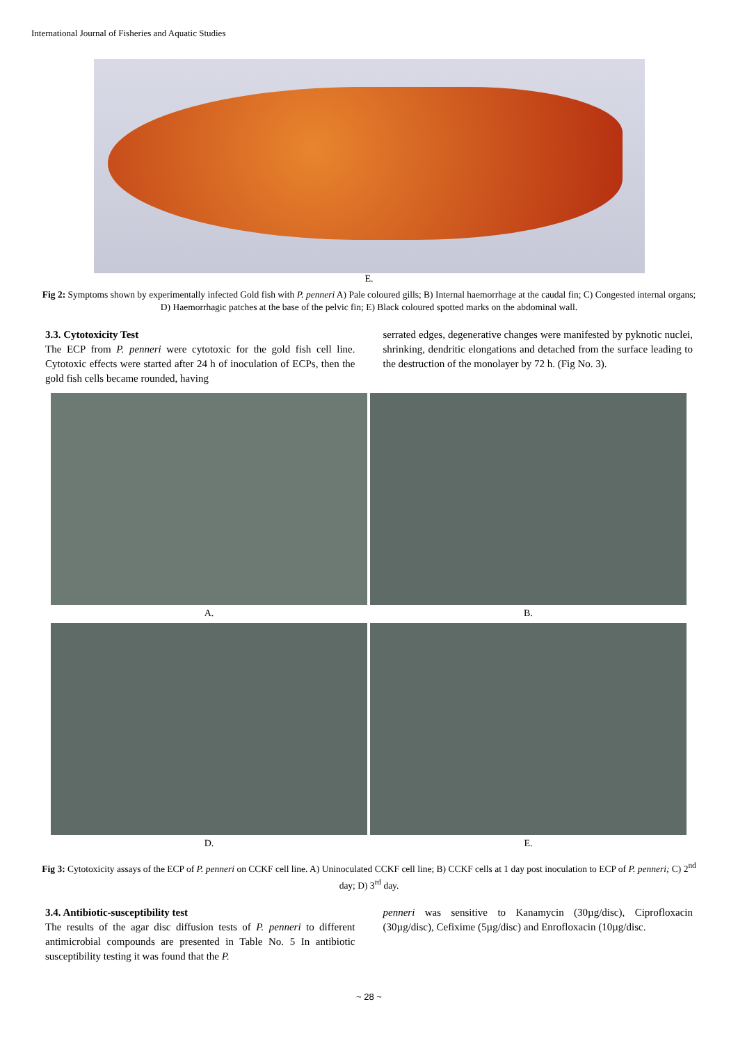International Journal of Fisheries and Aquatic Studies
E.
Fig 2: Symptoms shown by experimentally infected Gold fish with P. penneri A) Pale coloured gills; B) Internal haemorrhage at the caudal fin; C) Congested internal organs; D) Haemorrhagic patches at the base of the pelvic fin; E) Black coloured spotted marks on the abdominal wall.
3.3. Cytotoxicity Test
The ECP from P. penneri were cytotoxic for the gold fish cell line. Cytotoxic effects were started after 24 h of inoculation of ECPs, then the gold fish cells became rounded, having
serrated edges, degenerative changes were manifested by pyknotic nuclei, shrinking, dendritic elongations and detached from the surface leading to the destruction of the monolayer by 72 h. (Fig No. 3).
A.
B.
D.
E.
Fig 3: Cytotoxicity assays of the ECP of P. penneri on CCKF cell line. A) Uninoculated CCKF cell line; B) CCKF cells at 1 day post inoculation to ECP of P. penneri; C) 2<sup>nd</sup> day; D) 3<sup>rd</sup> day.
3.4. Antibiotic-susceptibility test
The results of the agar disc diffusion tests of P. penneri to different antimicrobial compounds are presented in Table No. 5 In antibiotic susceptibility testing it was found that the P.
penneri was sensitive to Kanamycin (30µg/disc), Ciprofloxacin (30µg/disc), Cefixime (5µg/disc) and Enrofloxacin (10µg/disc.
~ 28 ~